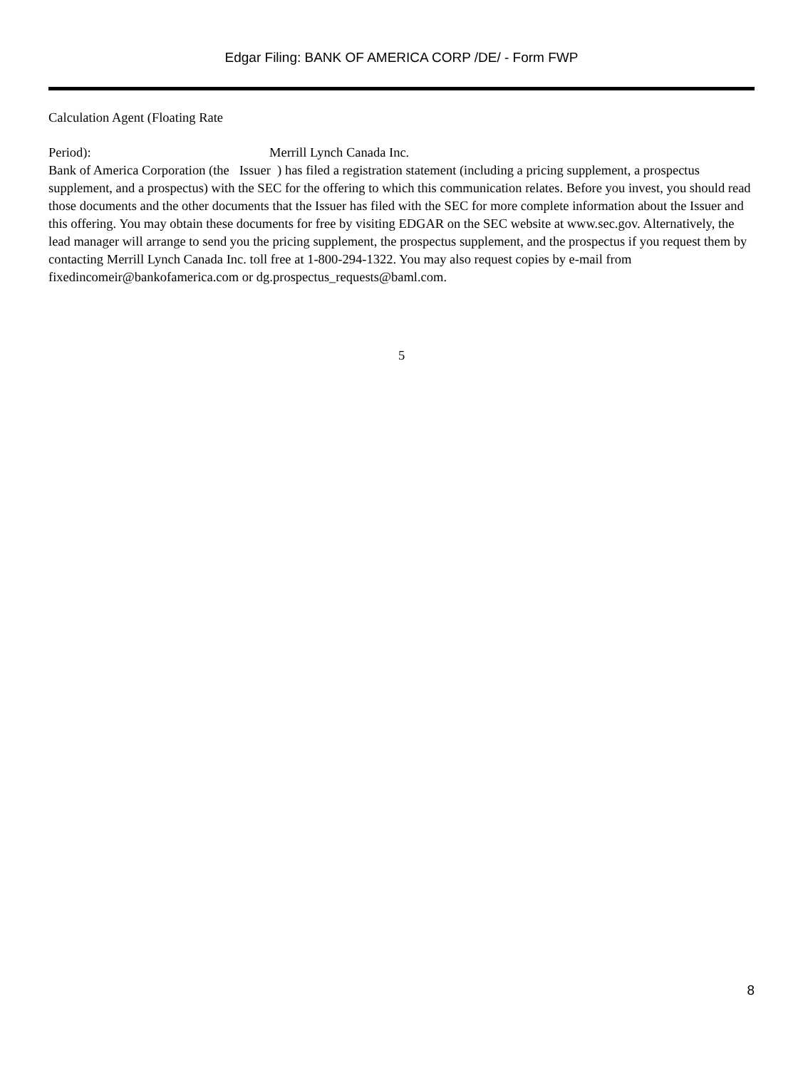Edgar Filing: BANK OF AMERICA CORP /DE/ - Form FWP
Calculation Agent (Floating Rate
Period): Merrill Lynch Canada Inc.
Bank of America Corporation (the Issuer ) has filed a registration statement (including a pricing supplement, a prospectus supplement, and a prospectus) with the SEC for the offering to which this communication relates. Before you invest, you should read those documents and the other documents that the Issuer has filed with the SEC for more complete information about the Issuer and this offering. You may obtain these documents for free by visiting EDGAR on the SEC website at www.sec.gov. Alternatively, the lead manager will arrange to send you the pricing supplement, the prospectus supplement, and the prospectus if you request them by contacting Merrill Lynch Canada Inc. toll free at 1-800-294-1322. You may also request copies by e-mail from fixedincomeir@bankofamerica.com or dg.prospectus_requests@baml.com.
5
8